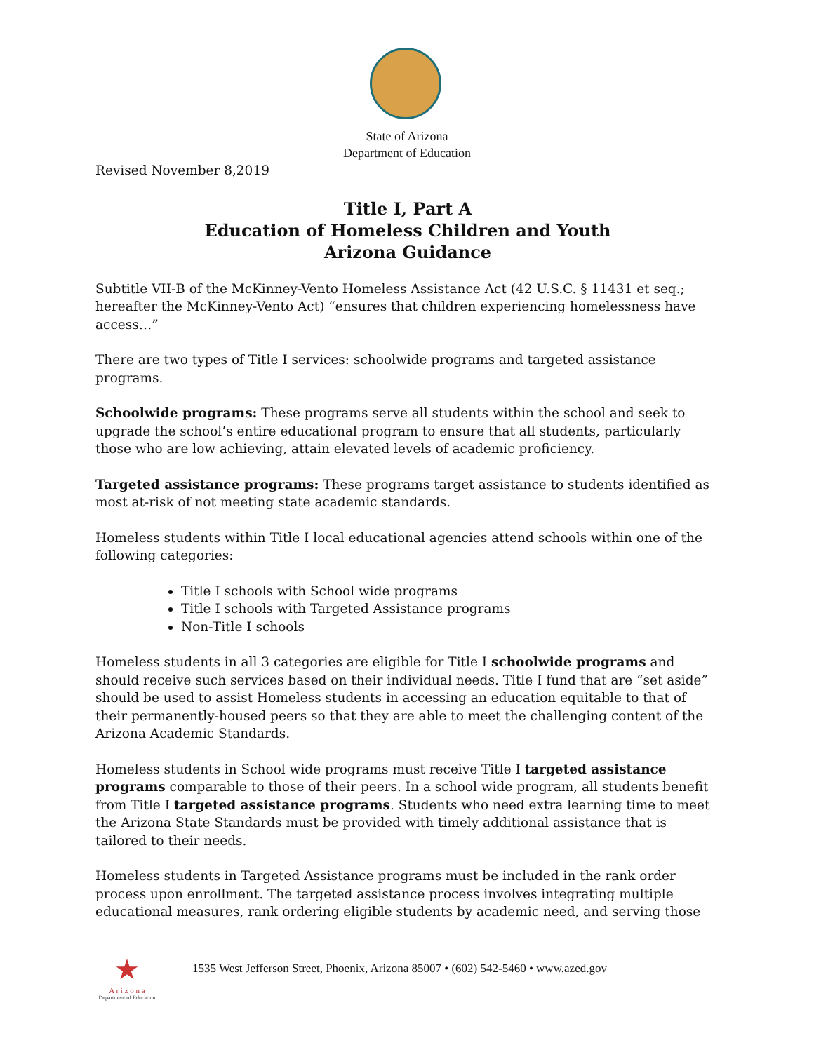State of Arizona
Department of Education
Revised November 8,2019
Title I, Part A
Education of Homeless Children and Youth
Arizona Guidance
Subtitle VII-B of the McKinney-Vento Homeless Assistance Act (42 U.S.C. § 11431 et seq.; hereafter the McKinney-Vento Act) “ensures that children experiencing homelessness have access…”
There are two types of Title I services: schoolwide programs and targeted assistance programs.
Schoolwide programs: These programs serve all students within the school and seek to upgrade the school’s entire educational program to ensure that all students, particularly those who are low achieving, attain elevated levels of academic proficiency.
Targeted assistance programs: These programs target assistance to students identified as most at-risk of not meeting state academic standards.
Homeless students within Title I local educational agencies attend schools within one of the following categories:
Title I schools with School wide programs
Title I schools with Targeted Assistance programs
Non-Title I schools
Homeless students in all 3 categories are eligible for Title I schoolwide programs and should receive such services based on their individual needs. Title I fund that are “set aside” should be used to assist Homeless students in accessing an education equitable to that of their permanently-housed peers so that they are able to meet the challenging content of the Arizona Academic Standards.
Homeless students in School wide programs must receive Title I targeted assistance programs comparable to those of their peers. In a school wide program, all students benefit from Title I targeted assistance programs. Students who need extra learning time to meet the Arizona State Standards must be provided with timely additional assistance that is tailored to their needs.
Homeless students in Targeted Assistance programs must be included in the rank order process upon enrollment. The targeted assistance process involves integrating multiple educational measures, rank ordering eligible students by academic need, and serving those
★
A r i z o n a
Department of Education
1535 West Jefferson Street, Phoenix, Arizona 85007 • (602) 542-5460 • www.azed.gov